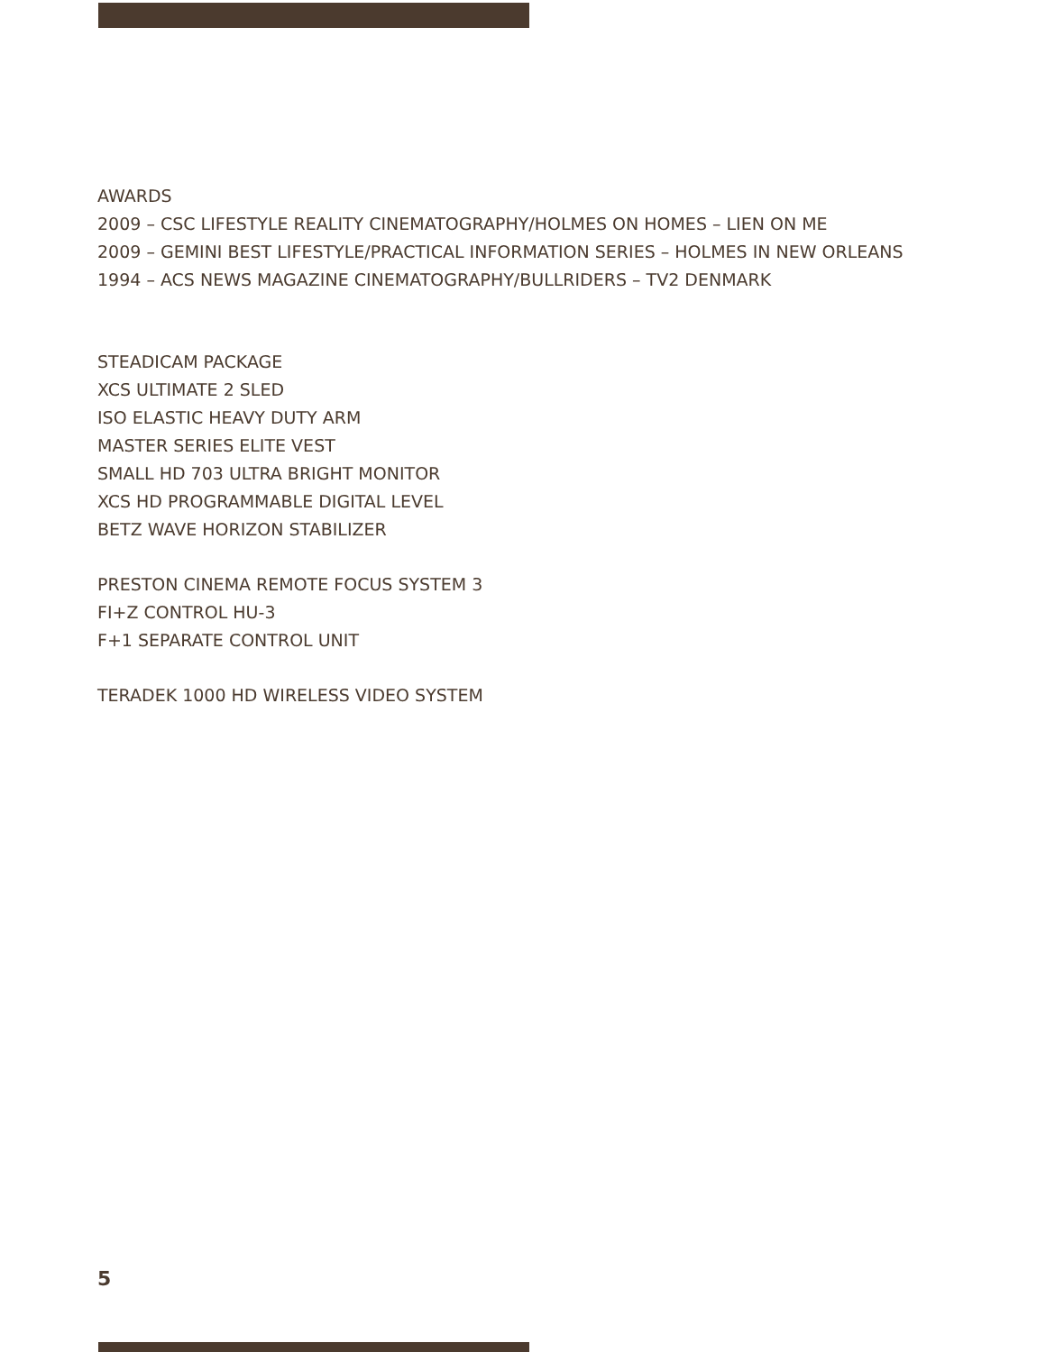AWARDS
2009 – CSC LIFESTYLE REALITY CINEMATOGRAPHY/HOLMES ON HOMES – LIEN ON ME
2009 – GEMINI BEST LIFESTYLE/PRACTICAL INFORMATION SERIES – HOLMES IN NEW ORLEANS
1994 – ACS NEWS MAGAZINE CINEMATOGRAPHY/BULLRIDERS – TV2 DENMARK
STEADICAM PACKAGE
XCS ULTIMATE 2 SLED
ISO ELASTIC HEAVY DUTY ARM
MASTER SERIES ELITE VEST
SMALL HD 703 ULTRA BRIGHT MONITOR
XCS HD PROGRAMMABLE DIGITAL LEVEL
BETZ WAVE HORIZON STABILIZER
PRESTON CINEMA REMOTE FOCUS SYSTEM 3
FI+Z CONTROL HU-3
F+1 SEPARATE CONTROL UNIT
TERADEK 1000 HD WIRELESS VIDEO SYSTEM
5